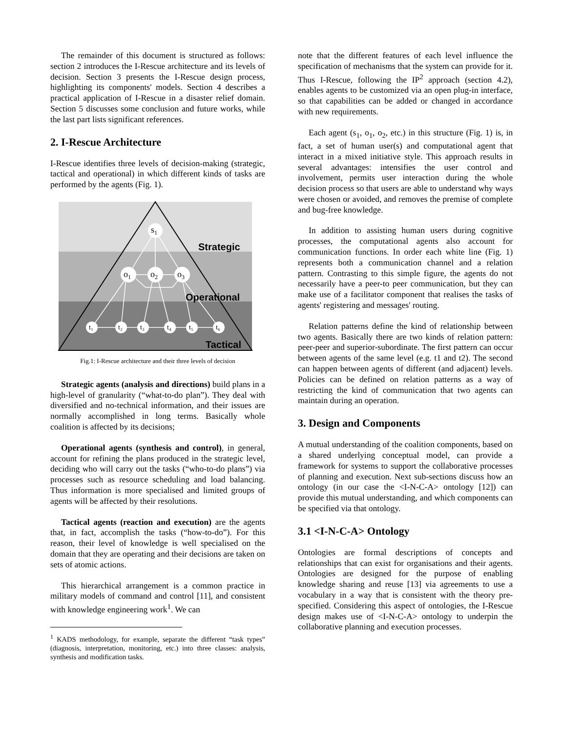The remainder of this document is structured as follows: section 2 introduces the I-Rescue architecture and its levels of decision. Section 3 presents the I-Rescue design process, highlighting its components' models. Section 4 describes a practical application of I-Rescue in a disaster relief domain. Section 5 discusses some conclusion and future works, while the last part lists significant references.
2. I-Rescue Architecture
I-Rescue identifies three levels of decision-making (strategic, tactical and operational) in which different kinds of tasks are performed by the agents (Fig. 1).
s1
o1
o2
o3
t₁
t₂
t₃
t₄
t₅
t₆
Strategic
Operational
Tactical
Fig.1: I-Rescue architecture and their three levels of decision
Strategic agents (analysis and directions) build plans in a high-level of granularity (“what-to-do plan”). They deal with diversified and no-technical information, and their issues are normally accomplished in long terms. Basically whole coalition is affected by its decisions;
Operational agents (synthesis and control), in general, account for refining the plans produced in the strategic level, deciding who will carry out the tasks (“who-to-do plans”) via processes such as resource scheduling and load balancing. Thus information is more specialised and limited groups of agents will be affected by their resolutions.
Tactical agents (reaction and execution) are the agents that, in fact, accomplish the tasks (“how-to-do”). For this reason, their level of knowledge is well specialised on the domain that they are operating and their decisions are taken on sets of atomic actions.
This hierarchical arrangement is a common practice in military models of command and control [11], and consistent with knowledge engineering work<sup>1</sup>. We can
<sup>1</sup> KADS methodology, for example, separate the different “task types” (diagnosis, interpretation, monitoring, etc.) into three classes: analysis, synthesis and modification tasks.
note that the different features of each level influence the specification of mechanisms that the system can provide for it. Thus I-Rescue, following the IP<sup>2</sup> approach (section 4.2), enables agents to be customized via an open plug-in interface, so that capabilities can be added or changed in accordance with new requirements.
Each agent (s<sub>1</sub>, o<sub>1</sub>, o<sub>2</sub>, etc.) in this structure (Fig. 1) is, in fact, a set of human user(s) and computational agent that interact in a mixed initiative style. This approach results in several advantages: intensifies the user control and involvement, permits user interaction during the whole decision process so that users are able to understand why ways were chosen or avoided, and removes the premise of complete and bug-free knowledge.
In addition to assisting human users during cognitive processes, the computational agents also account for communication functions. In order each white line (Fig. 1) represents both a communication channel and a relation pattern. Contrasting to this simple figure, the agents do not necessarily have a peer-to peer communication, but they can make use of a facilitator component that realises the tasks of agents' registering and messages' routing.
Relation patterns define the kind of relationship between two agents. Basically there are two kinds of relation pattern: peer-peer and superior-subordinate. The first pattern can occur between agents of the same level (e.g. t1 and t2). The second can happen between agents of different (and adjacent) levels. Policies can be defined on relation patterns as a way of restricting the kind of communication that two agents can maintain during an operation.
3. Design and Components
A mutual understanding of the coalition components, based on a shared underlying conceptual model, can provide a framework for systems to support the collaborative processes of planning and execution. Next sub-sections discuss how an ontology (in our case the <I-N-C-A> ontology [12]) can provide this mutual understanding, and which components can be specified via that ontology.
3.1 <I-N-C-A> Ontology
Ontologies are formal descriptions of concepts and relationships that can exist for organisations and their agents. Ontologies are designed for the purpose of enabling knowledge sharing and reuse [13] via agreements to use a vocabulary in a way that is consistent with the theory pre-specified. Considering this aspect of ontologies, the I-Rescue design makes use of <I-N-C-A> ontology to underpin the collaborative planning and execution processes.